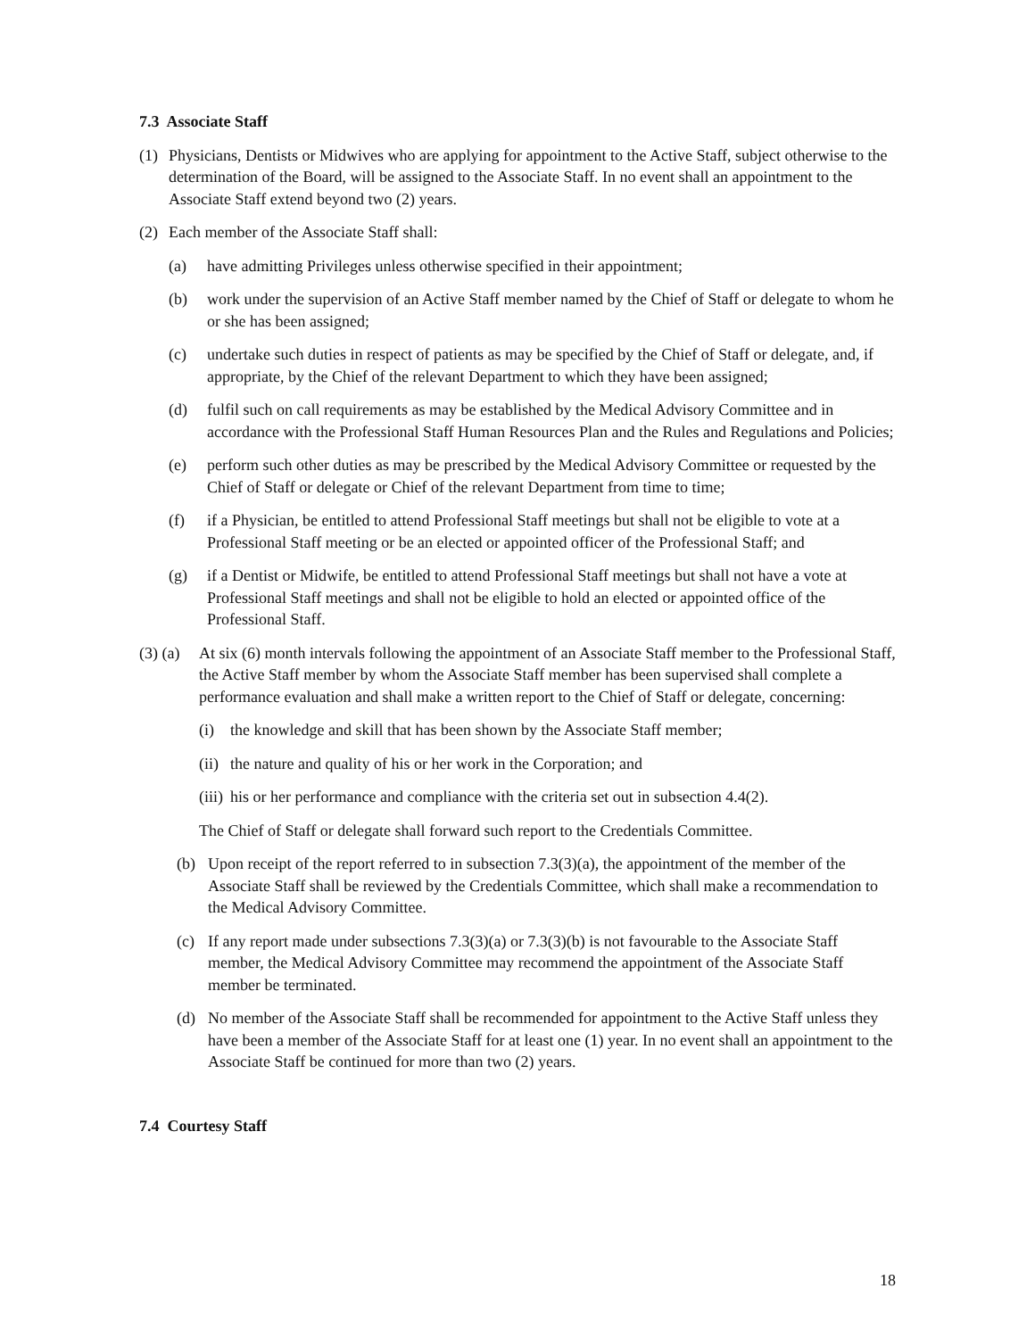7.3 Associate Staff
(1) Physicians, Dentists or Midwives who are applying for appointment to the Active Staff, subject otherwise to the determination of the Board, will be assigned to the Associate Staff. In no event shall an appointment to the Associate Staff extend beyond two (2) years.
(2) Each member of the Associate Staff shall:
(a) have admitting Privileges unless otherwise specified in their appointment;
(b) work under the supervision of an Active Staff member named by the Chief of Staff or delegate to whom he or she has been assigned;
(c) undertake such duties in respect of patients as may be specified by the Chief of Staff or delegate, and, if appropriate, by the Chief of the relevant Department to which they have been assigned;
(d) fulfil such on call requirements as may be established by the Medical Advisory Committee and in accordance with the Professional Staff Human Resources Plan and the Rules and Regulations and Policies;
(e) perform such other duties as may be prescribed by the Medical Advisory Committee or requested by the Chief of Staff or delegate or Chief of the relevant Department from time to time;
(f) if a Physician, be entitled to attend Professional Staff meetings but shall not be eligible to vote at a Professional Staff meeting or be an elected or appointed officer of the Professional Staff; and
(g) if a Dentist or Midwife, be entitled to attend Professional Staff meetings but shall not have a vote at Professional Staff meetings and shall not be eligible to hold an elected or appointed office of the Professional Staff.
(3) (a) At six (6) month intervals following the appointment of an Associate Staff member to the Professional Staff, the Active Staff member by whom the Associate Staff member has been supervised shall complete a performance evaluation and shall make a written report to the Chief of Staff or delegate, concerning:
(i) the knowledge and skill that has been shown by the Associate Staff member;
(ii) the nature and quality of his or her work in the Corporation; and
(iii) his or her performance and compliance with the criteria set out in subsection 4.4(2).
The Chief of Staff or delegate shall forward such report to the Credentials Committee.
(b) Upon receipt of the report referred to in subsection 7.3(3)(a), the appointment of the member of the Associate Staff shall be reviewed by the Credentials Committee, which shall make a recommendation to the Medical Advisory Committee.
(c) If any report made under subsections 7.3(3)(a) or 7.3(3)(b) is not favourable to the Associate Staff member, the Medical Advisory Committee may recommend the appointment of the Associate Staff member be terminated.
(d) No member of the Associate Staff shall be recommended for appointment to the Active Staff unless they have been a member of the Associate Staff for at least one (1) year. In no event shall an appointment to the Associate Staff be continued for more than two (2) years.
7.4 Courtesy Staff
18